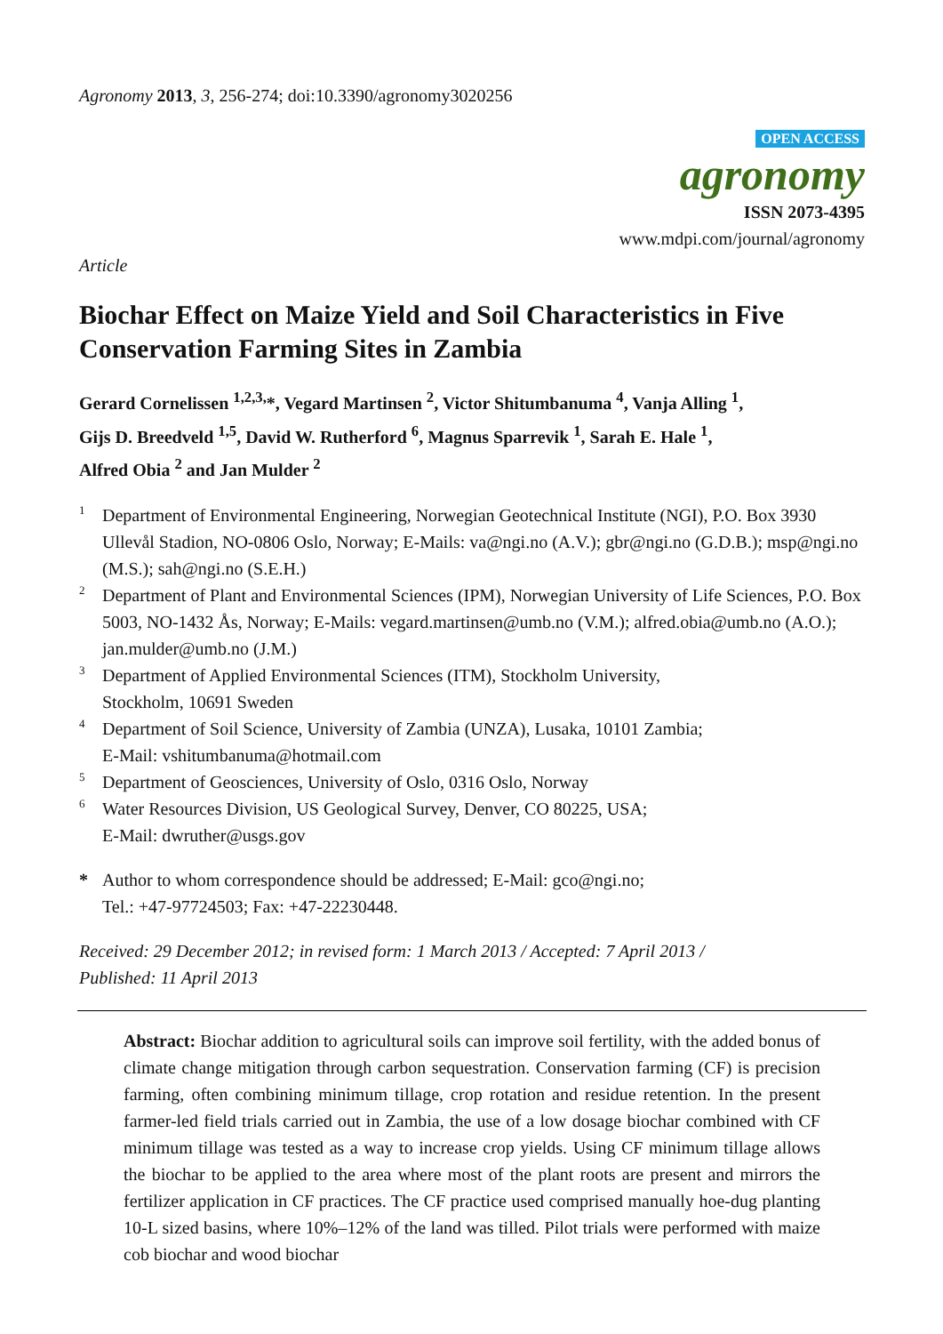Agronomy 2013, 3, 256-274; doi:10.3390/agronomy3020256
OPEN ACCESS
agronomy
ISSN 2073-4395
www.mdpi.com/journal/agronomy
Article
Biochar Effect on Maize Yield and Soil Characteristics in Five Conservation Farming Sites in Zambia
Gerard Cornelissen <sup>1,2,3,</sup>*, Vegard Martinsen <sup>2</sup>, Victor Shitumbanuma <sup>4</sup>, Vanja Alling <sup>1</sup>,
Gijs D. Breedveld <sup>1,5</sup>, David W. Rutherford <sup>6</sup>, Magnus Sparrevik <sup>1</sup>, Sarah E. Hale <sup>1</sup>,
Alfred Obia <sup>2</sup> and Jan Mulder <sup>2</sup>
1 Department of Environmental Engineering, Norwegian Geotechnical Institute (NGI), P.O. Box 3930 Ullevål Stadion, NO-0806 Oslo, Norway; E-Mails: va@ngi.no (A.V.); gbr@ngi.no (G.D.B.); msp@ngi.no (M.S.); sah@ngi.no (S.E.H.)
2 Department of Plant and Environmental Sciences (IPM), Norwegian University of Life Sciences, P.O. Box 5003, NO-1432 Ås, Norway; E-Mails: vegard.martinsen@umb.no (V.M.); alfred.obia@umb.no (A.O.); jan.mulder@umb.no (J.M.)
3 Department of Applied Environmental Sciences (ITM), Stockholm University,
Stockholm, 10691 Sweden
4 Department of Soil Science, University of Zambia (UNZA), Lusaka, 10101 Zambia;
E-Mail: vshitumbanuma@hotmail.com
5 Department of Geosciences, University of Oslo, 0316 Oslo, Norway
6 Water Resources Division, US Geological Survey, Denver, CO 80225, USA;
E-Mail: dwruther@usgs.gov
* Author to whom correspondence should be addressed; E-Mail: gco@ngi.no;
Tel.: +47-97724503; Fax: +47-22230448.
Received: 29 December 2012; in revised form: 1 March 2013 / Accepted: 7 April 2013 /
Published: 11 April 2013
Abstract: Biochar addition to agricultural soils can improve soil fertility, with the added bonus of climate change mitigation through carbon sequestration. Conservation farming (CF) is precision farming, often combining minimum tillage, crop rotation and residue retention. In the present farmer-led field trials carried out in Zambia, the use of a low dosage biochar combined with CF minimum tillage was tested as a way to increase crop yields. Using CF minimum tillage allows the biochar to be applied to the area where most of the plant roots are present and mirrors the fertilizer application in CF practices. The CF practice used comprised manually hoe-dug planting 10-L sized basins, where 10%–12% of the land was tilled. Pilot trials were performed with maize cob biochar and wood biochar